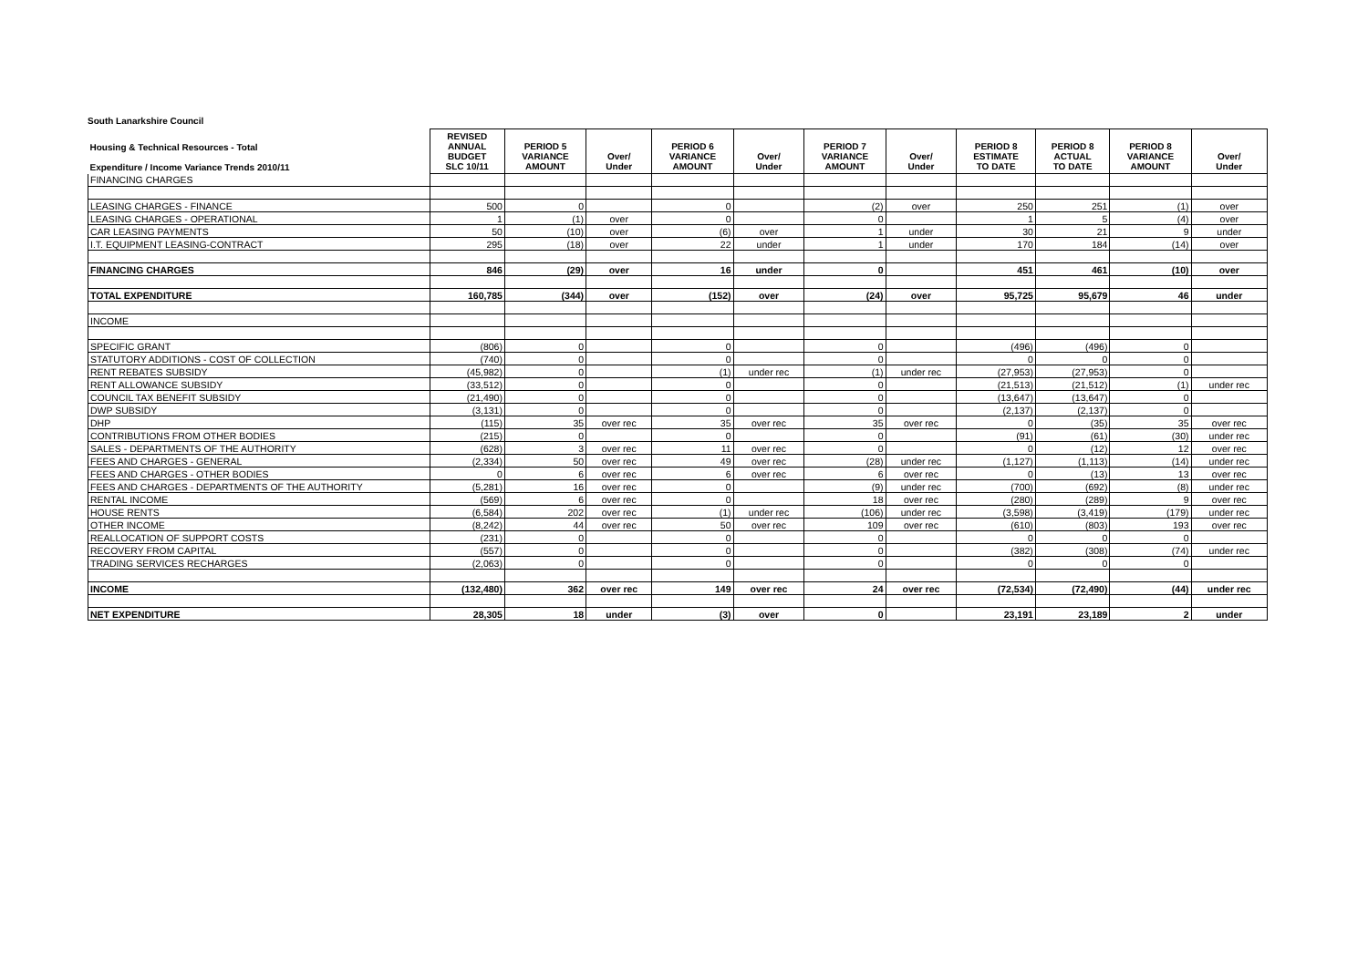South Lanarkshire Council
| Housing & Technical Resources - Total Expenditure / Income Variance Trends 2010/11 | REVISED ANNUAL BUDGET SLC 10/11 | PERIOD 5 VARIANCE AMOUNT | Over/ Under | PERIOD 6 VARIANCE AMOUNT | Over/ Under | PERIOD 7 VARIANCE AMOUNT | Over/ Under | PERIOD 8 ESTIMATE TO DATE | PERIOD 8 ACTUAL TO DATE | PERIOD 8 VARIANCE AMOUNT | Over/ Under |
| --- | --- | --- | --- | --- | --- | --- | --- | --- | --- | --- | --- |
| FINANCING CHARGES | | | | | | | | | | | |
| LEASING CHARGES - FINANCE | 500 | 0 | | 0 | | (2) | over | 250 | 251 | (1) | over |
| LEASING CHARGES - OPERATIONAL | 1 | (1) | over | 0 | | 0 | | 1 | 5 | (4) | over |
| CAR LEASING PAYMENTS | 50 | (10) | over | (6) | over | 1 | under | 30 | 21 | 9 | under |
| I.T. EQUIPMENT LEASING-CONTRACT | 295 | (18) | over | 22 | under | 1 | under | 170 | 184 | (14) | over |
| FINANCING CHARGES | 846 | (29) | over | 16 | under | 0 | | 451 | 461 | (10) | over |
| TOTAL EXPENDITURE | 160,785 | (344) | over | (152) | over | (24) | over | 95,725 | 95,679 | 46 | under |
| INCOME | | | | | | | | | | | |
| SPECIFIC GRANT | (806) | 0 | | 0 | | 0 | | (496) | (496) | 0 | |
| STATUTORY ADDITIONS - COST OF COLLECTION | (740) | 0 | | 0 | | 0 | | 0 | 0 | 0 | |
| RENT REBATES SUBSIDY | (45,982) | 0 | | (1) | under rec | (1) | under rec | (27,953) | (27,953) | 0 | |
| RENT ALLOWANCE SUBSIDY | (33,512) | 0 | | 0 | | 0 | | (21,513) | (21,512) | (1) | under rec |
| COUNCIL TAX BENEFIT SUBSIDY | (21,490) | 0 | | 0 | | 0 | | (13,647) | (13,647) | 0 | |
| DWP SUBSIDY | (3,131) | 0 | | 0 | | 0 | | (2,137) | (2,137) | 0 | |
| DHP | (115) | 35 | over rec | 35 | over rec | 35 | over rec | 0 | (35) | 35 | over rec |
| CONTRIBUTIONS FROM OTHER BODIES | (215) | 0 | | 0 | | 0 | | (91) | (61) | (30) | under rec |
| SALES - DEPARTMENTS OF THE AUTHORITY | (628) | 3 | over rec | 11 | over rec | 0 | | 0 | (12) | 12 | over rec |
| FEES AND CHARGES - GENERAL | (2,334) | 50 | over rec | 49 | over rec | (28) | under rec | (1,127) | (1,113) | (14) | under rec |
| FEES AND CHARGES - OTHER BODIES | 0 | 6 | over rec | 6 | over rec | 6 | over rec | 0 | (13) | 13 | over rec |
| FEES AND CHARGES - DEPARTMENTS OF THE AUTHORITY | (5,281) | 16 | over rec | 0 | | (9) | under rec | (700) | (692) | (8) | under rec |
| RENTAL INCOME | (569) | 6 | over rec | 0 | | 18 | over rec | (280) | (289) | 9 | over rec |
| HOUSE RENTS | (6,584) | 202 | over rec | (1) | under rec | (106) | under rec | (3,598) | (3,419) | (179) | under rec |
| OTHER INCOME | (8,242) | 44 | over rec | 50 | over rec | 109 | over rec | (610) | (803) | 193 | over rec |
| REALLOCATION OF SUPPORT COSTS | (231) | 0 | | 0 | | 0 | | 0 | 0 | 0 | |
| RECOVERY FROM CAPITAL | (557) | 0 | | 0 | | 0 | | (382) | (308) | (74) | under rec |
| TRADING SERVICES RECHARGES | (2,063) | 0 | | 0 | | 0 | | 0 | 0 | 0 | |
| INCOME | (132,480) | 362 | over rec | 149 | over rec | 24 | over rec | (72,534) | (72,490) | (44) | under rec |
| NET EXPENDITURE | 28,305 | 18 | under | (3) | over | 0 | | 23,191 | 23,189 | 2 | under |